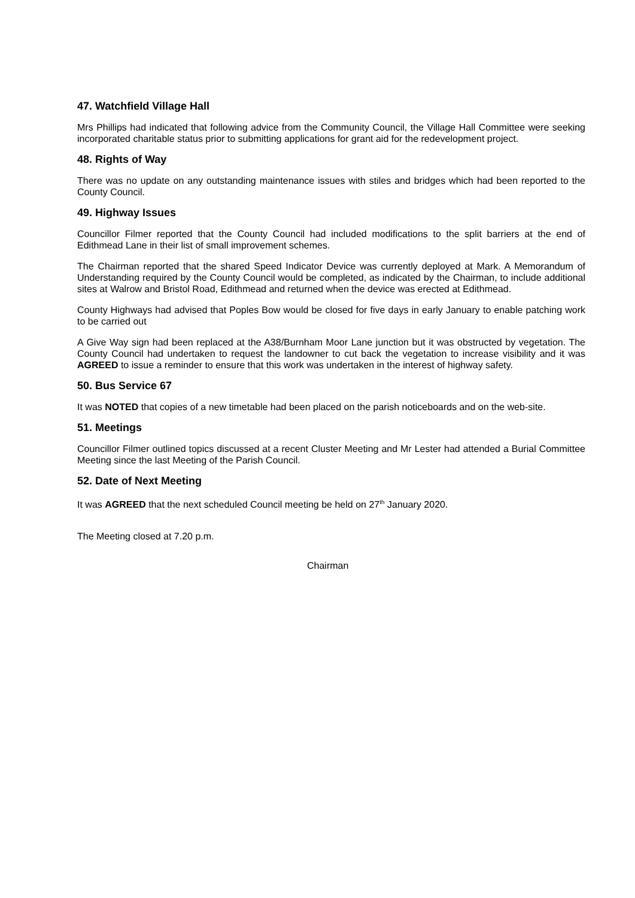47. Watchfield Village Hall
Mrs Phillips had indicated that following advice from the Community Council, the Village Hall Committee were seeking incorporated charitable status prior to submitting applications for grant aid for the redevelopment project.
48. Rights of Way
There was no update on any outstanding maintenance issues with stiles and bridges which had been reported to the County Council.
49. Highway Issues
Councillor Filmer reported that the County Council had included modifications to the split barriers at the end of Edithmead Lane in their list of small improvement schemes.
The Chairman reported that the shared Speed Indicator Device was currently deployed at Mark. A Memorandum of Understanding required by the County Council would be completed, as indicated by the Chairman, to include additional sites at Walrow and Bristol Road, Edithmead and returned when the device was erected at Edithmead.
County Highways had advised that Poples Bow would be closed for five days in early January to enable patching work to be carried out
A Give Way sign had been replaced at the A38/Burnham Moor Lane junction but it was obstructed by vegetation. The County Council had undertaken to request the landowner to cut back the vegetation to increase visibility and it was AGREED to issue a reminder to ensure that this work was undertaken in the interest of highway safety.
50. Bus Service 67
It was NOTED that copies of a new timetable had been placed on the parish noticeboards and on the web-site.
51. Meetings
Councillor Filmer outlined topics discussed at a recent Cluster Meeting and Mr Lester had attended a Burial Committee Meeting since the last Meeting of the Parish Council.
52. Date of Next Meeting
It was AGREED that the next scheduled Council meeting be held on 27<sup>th</sup> January 2020.
The Meeting closed at 7.20 p.m.
Chairman